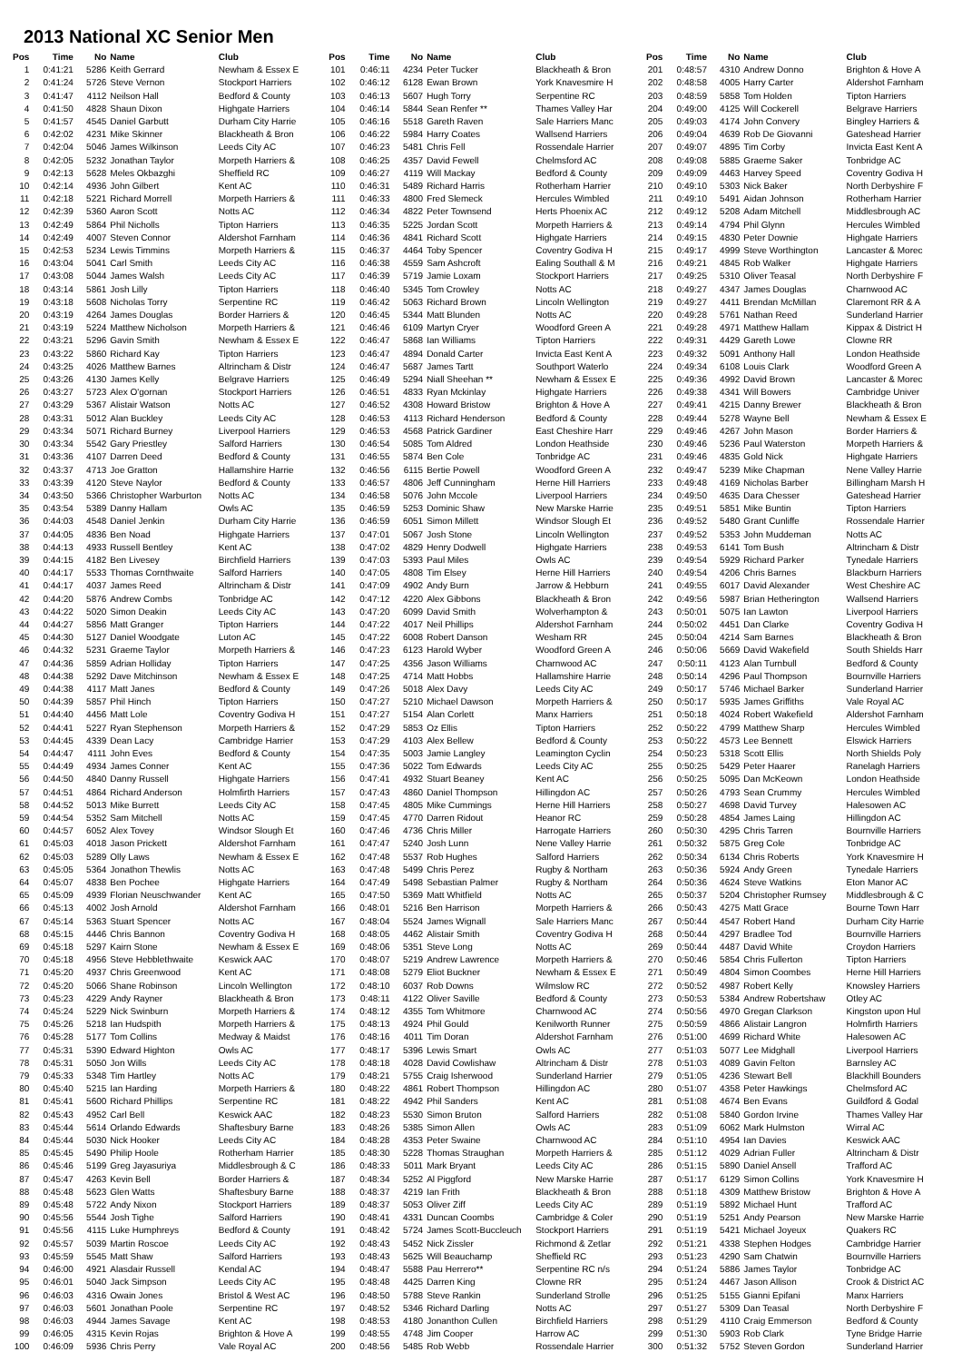2013 National XC Senior Men
| Pos | Time | No | Name | Club |
| --- | --- | --- | --- | --- |
| 1 | 0:41:21 | 5286 | Keith Gerrard | Newham & Essex E |
| 2 | 0:41:24 | 5726 | Steve Vernon | Stockport Harriers |
| 3 | 0:41:47 | 4112 | Neilson Hall | Bedford & County |
| 4 | 0:41:50 | 4828 | Shaun Dixon | Highgate Harriers |
| 5 | 0:41:57 | 4545 | Daniel Garbutt | Durham City Harrie |
| 6 | 0:42:02 | 4231 | Mike Skinner | Blackheath & Bron |
| 7 | 0:42:04 | 5046 | James Wilkinson | Leeds City AC |
| 8 | 0:42:05 | 5232 | Jonathan Taylor | Morpeth Harriers & |
| 9 | 0:42:13 | 5628 | Meles Okbazghi | Sheffield RC |
| 10 | 0:42:14 | 4936 | John Gilbert | Kent AC |
| 11 | 0:42:18 | 5221 | Richard Morrell | Morpeth Harriers & |
| 12 | 0:42:39 | 5360 | Aaron Scott | Notts AC |
| 13 | 0:42:49 | 5864 | Phil Nicholls | Tipton Harriers |
| 14 | 0:42:49 | 4007 | Steven Connor | Aldershot Farnham |
| 15 | 0:42:53 | 5234 | Lewis Timmins | Morpeth Harriers & |
| 16 | 0:43:04 | 5041 | Carl Smith | Leeds City AC |
| 17 | 0:43:08 | 5044 | James Walsh | Leeds City AC |
| 18 | 0:43:14 | 5861 | Josh Lilly | Tipton Harriers |
| 19 | 0:43:18 | 5608 | Nicholas Torry | Serpentine RC |
| 20 | 0:43:19 | 4264 | James Douglas | Border Harriers & |
| 21 | 0:43:19 | 5224 | Matthew Nicholson | Morpeth Harriers & |
| 22 | 0:43:21 | 5296 | Gavin Smith | Newham & Essex E |
| 23 | 0:43:22 | 5860 | Richard Kay | Tipton Harriers |
| 24 | 0:43:25 | 4026 | Matthew Barnes | Altrincham & Distr |
| 25 | 0:43:26 | 4130 | James Kelly | Belgrave Harriers |
| 26 | 0:43:27 | 5723 | Alex O'gornan | Stockport Harriers |
| 27 | 0:43:29 | 5367 | Alistair Watson | Notts AC |
| 28 | 0:43:31 | 5012 | Alan Buckley | Leeds City AC |
| 29 | 0:43:34 | 5071 | Richard Burney | Liverpool Harriers |
| 30 | 0:43:34 | 5542 | Gary Priestley | Salford Harriers |
| 31 | 0:43:36 | 4107 | Darren Deed | Bedford & County |
| 32 | 0:43:37 | 4713 | Joe Gratton | Hallamshire Harrie |
| 33 | 0:43:39 | 4120 | Steve Naylor | Bedford & County |
| 34 | 0:43:50 | 5366 | Christopher Warburton | Notts AC |
| 35 | 0:43:54 | 5389 | Danny Hallam | Owls AC |
| 36 | 0:44:03 | 4548 | Daniel Jenkin | Durham City Harrie |
| 37 | 0:44:05 | 4836 | Ben Noad | Highgate Harriers |
| 38 | 0:44:13 | 4933 | Russell Bentley | Kent AC |
| 39 | 0:44:15 | 4182 | Ben Livesey | Birchfield Harriers |
| 40 | 0:44:17 | 5533 | Thomas Cornthwaite | Salford Harriers |
| 41 | 0:44:17 | 4037 | James Reed | Altrincham & Distr |
| 42 | 0:44:20 | 5876 | Andrew Combs | Tonbridge AC |
| 43 | 0:44:22 | 5020 | Simon Deakin | Leeds City AC |
| 44 | 0:44:27 | 5856 | Matt Granger | Tipton Harriers |
| 45 | 0:44:30 | 5127 | Daniel Woodgate | Luton AC |
| 46 | 0:44:32 | 5231 | Graeme Taylor | Morpeth Harriers & |
| 47 | 0:44:36 | 5859 | Adrian Holliday | Tipton Harriers |
| 48 | 0:44:38 | 5292 | Dave Mitchinson | Newham & Essex E |
| 49 | 0:44:38 | 4117 | Matt Janes | Bedford & County |
| 50 | 0:44:39 | 5857 | Phil Hinch | Tipton Harriers |
| 51 | 0:44:40 | 4456 | Matt Lole | Coventry Godiva H |
| 52 | 0:44:41 | 5227 | Ryan Stephenson | Morpeth Harriers & |
| 53 | 0:44:45 | 4339 | Dean Lacy | Cambridge Harrier |
| 54 | 0:44:47 | 4111 | John Eves | Bedford & County |
| 55 | 0:44:49 | 4934 | James Conner | Kent AC |
| 56 | 0:44:50 | 4840 | Danny Russell | Highgate Harriers |
| 57 | 0:44:51 | 4864 | Richard Anderson | Holmfirth Harriers |
| 58 | 0:44:52 | 5013 | Mike Burrett | Leeds City AC |
| 59 | 0:44:54 | 5352 | Sam Mitchell | Notts AC |
| 60 | 0:44:57 | 6052 | Alex Tovey | Windsor Slough Et |
| 61 | 0:45:03 | 4018 | Jason Prickett | Aldershot Farnham |
| 62 | 0:45:03 | 5289 | Olly Laws | Newham & Essex E |
| 63 | 0:45:05 | 5364 | Jonathon Thewlis | Notts AC |
| 64 | 0:45:07 | 4838 | Ben Pochee | Highgate Harriers |
| 65 | 0:45:09 | 4939 | Florian Neuschwander | Kent AC |
| 66 | 0:45:13 | 4002 | Josh Arnold | Aldershot Farnham |
| 67 | 0:45:14 | 5363 | Stuart Spencer | Notts AC |
| 68 | 0:45:15 | 4446 | Chris Bannon | Coventry Godiva H |
| 69 | 0:45:18 | 5297 | Kairn Stone | Newham & Essex E |
| 70 | 0:45:18 | 4956 | Steve Hebblethwaite | Keswick AAC |
| 71 | 0:45:20 | 4937 | Chris Greenwood | Kent AC |
| 72 | 0:45:20 | 5066 | Shane Robinson | Lincoln Wellington |
| 73 | 0:45:23 | 4229 | Andy Rayner | Blackheath & Bron |
| 74 | 0:45:24 | 5229 | Nick Swinburn | Morpeth Harriers & |
| 75 | 0:45:26 | 5218 | Ian Hudspith | Morpeth Harriers & |
| 76 | 0:45:28 | 5177 | Tom Collins | Medway & Maidst |
| 77 | 0:45:31 | 5390 | Edward Highton | Owls AC |
| 78 | 0:45:31 | 5050 | Jon Wills | Leeds City AC |
| 79 | 0:45:33 | 5348 | Tim Hartley | Notts AC |
| 80 | 0:45:40 | 5215 | Ian Harding | Morpeth Harriers & |
| 81 | 0:45:41 | 5600 | Richard Phillips | Serpentine RC |
| 82 | 0:45:43 | 4952 | Carl Bell | Keswick AAC |
| 83 | 0:45:44 | 5614 | Orlando Edwards | Shaftesbury Barne |
| 84 | 0:45:44 | 5030 | Nick Hooker | Leeds City AC |
| 85 | 0:45:45 | 5490 | Philip Hoole | Rotherham Harrier |
| 86 | 0:45:46 | 5199 | Greg Jayasuriya | Middlesbrough & C |
| 87 | 0:45:47 | 4263 | Kevin Bell | Border Harriers & |
| 88 | 0:45:48 | 5623 | Glen Watts | Shaftesbury Barne |
| 89 | 0:45:48 | 5722 | Andy Nixon | Stockport Harriers |
| 90 | 0:45:56 | 5544 | Josh Tighe | Salford Harriers |
| 91 | 0:45:56 | 4115 | Luke Humphreys | Bedford & County |
| 92 | 0:45:57 | 5039 | Martin Roscoe | Leeds City AC |
| 93 | 0:45:59 | 5545 | Matt Shaw | Salford Harriers |
| 94 | 0:46:00 | 4921 | Alasdair Russell | Kendal AC |
| 95 | 0:46:01 | 5040 | Jack Simpson | Leeds City AC |
| 96 | 0:46:03 | 4316 | Owain Jones | Bristol & West AC |
| 97 | 0:46:03 | 5601 | Jonathan Poole | Serpentine RC |
| 98 | 0:46:03 | 4944 | James Savage | Kent AC |
| 99 | 0:46:05 | 4315 | Kevin Rojas | Brighton & Hove A |
| 100 | 0:46:09 | 5936 | Chris Perry | Vale Royal AC |
| Pos | Time | No | Name | Club |
| --- | --- | --- | --- | --- |
| 101 | 0:46:11 | 4234 | Peter Tucker | Blackheath & Bron |
| 102 | 0:46:12 | 6128 | Ewan Brown | York Knavesmire H |
| 103 | 0:46:13 | 5607 | Hugh Torry | Serpentine RC |
| 104 | 0:46:14 | 5844 | Sean Renfer ** | Thames Valley Har |
| 105 | 0:46:16 | 5518 | Gareth Raven | Sale Harriers Manc |
| 106 | 0:46:22 | 5984 | Harry Coates | Wallsend Harriers |
| 107 | 0:46:23 | 5481 | Chris Fell | Rossendale Harrier |
| 108 | 0:46:25 | 4357 | David Fewell | Chelmsford AC |
| 109 | 0:46:27 | 4119 | Will Mackay | Bedford & County |
| 110 | 0:46:31 | 5489 | Richard Harris | Rotherham Harrier |
| 111 | 0:46:33 | 4800 | Fred Slemeck | Hercules Wimbled |
| 112 | 0:46:34 | 4822 | Peter Townsend | Herts Phoenix AC |
| 113 | 0:46:35 | 5225 | Jordan Scott | Morpeth Harriers & |
| 114 | 0:46:36 | 4841 | Richard Scott | Highgate Harriers |
| 115 | 0:46:37 | 4464 | Toby Spencer | Coventry Godiva H |
| 116 | 0:46:38 | 4559 | Sam Ashcroft | Ealing Southall & M |
| 117 | 0:46:39 | 5719 | Jamie Loxam | Stockport Harriers |
| 118 | 0:46:40 | 5345 | Tom Crowley | Notts AC |
| 119 | 0:46:42 | 5063 | Richard Brown | Lincoln Wellington |
| 120 | 0:46:45 | 5344 | Matt Blunden | Notts AC |
| 121 | 0:46:46 | 6109 | Martyn Cryer | Woodford Green A |
| 122 | 0:46:47 | 5868 | Ian Williams | Tipton Harriers |
| 123 | 0:46:47 | 4894 | Donald Carter | Invicta East Kent A |
| 124 | 0:46:47 | 5687 | James Tartt | Southport Waterlo |
| 125 | 0:46:49 | 5294 | Niall Sheehan ** | Newham & Essex E |
| 126 | 0:46:51 | 4833 | Ryan Mckinlay | Highgate Harriers |
| 127 | 0:46:52 | 4308 | Howard Bristow | Brighton & Hove A |
| 128 | 0:46:53 | 4113 | Richard Henderson | Bedford & County |
| 129 | 0:46:53 | 4568 | Patrick Gardiner | East Cheshire Harr |
| 130 | 0:46:54 | 5085 | Tom Aldred | London Heathside |
| 131 | 0:46:55 | 5874 | Ben Cole | Tonbridge AC |
| 132 | 0:46:56 | 6115 | Bertie Powell | Woodford Green A |
| 133 | 0:46:57 | 4806 | Jeff Cunningham | Herne Hill Harriers |
| 134 | 0:46:58 | 5076 | John Mccole | Liverpool Harriers |
| 135 | 0:46:59 | 5253 | Dominic Shaw | New Marske Harrie |
| 136 | 0:46:59 | 6051 | Simon Millett | Windsor Slough Et |
| 137 | 0:47:01 | 5067 | Josh Stone | Lincoln Wellington |
| 138 | 0:47:02 | 4829 | Henry Dodwell | Highgate Harriers |
| 139 | 0:47:03 | 5393 | Paul Miles | Owls AC |
| 140 | 0:47:05 | 4808 | Tim Elsey | Herne Hill Harriers |
| 141 | 0:47:09 | 4902 | Andy Burn | Jarrow & Hebburn |
| 142 | 0:47:12 | 4220 | Alex Gibbons | Blackheath & Bron |
| 143 | 0:47:20 | 6099 | David Smith | Wolverhampton & |
| 144 | 0:47:22 | 4017 | Neil Phillips | Aldershot Farnham |
| 145 | 0:47:22 | 6008 | Robert Danson | Wesham RR |
| 146 | 0:47:23 | 6123 | Harold Wyber | Woodford Green A |
| 147 | 0:47:25 | 4356 | Jason Williams | Charnwood AC |
| 148 | 0:47:25 | 4714 | Matt Hobbs | Hallamshire Harrie |
| 149 | 0:47:26 | 5018 | Alex Davy | Leeds City AC |
| 150 | 0:47:27 | 5210 | Michael Dawson | Morpeth Harriers & |
| 151 | 0:47:27 | 5154 | Alan Corlett | Manx Harriers |
| 152 | 0:47:29 | 5853 | Oz Ellis | Tipton Harriers |
| 153 | 0:47:29 | 4103 | Alex Bellew | Bedford & County |
| 154 | 0:47:35 | 5003 | Jamie Langley | Leamington Cyclin |
| 155 | 0:47:36 | 5022 | Tom Edwards | Leeds City AC |
| 156 | 0:47:41 | 4932 | Stuart Beaney | Kent AC |
| 157 | 0:47:43 | 4860 | Daniel Thompson | Hillingdon AC |
| 158 | 0:47:45 | 4805 | Mike Cummings | Herne Hill Harriers |
| 159 | 0:47:45 | 4770 | Darren Ridout | Heanor RC |
| 160 | 0:47:46 | 4736 | Chris Miller | Harrogate Harriers |
| 161 | 0:47:47 | 5240 | Josh Lunn | Nene Valley Harrie |
| 162 | 0:47:48 | 5537 | Rob Hughes | Salford Harriers |
| 163 | 0:47:48 | 5499 | Chris Perez | Rugby & Northam |
| 164 | 0:47:49 | 5498 | Sebastian Palmer | Rugby & Northam |
| 165 | 0:47:50 | 5369 | Matt Whitfield | Notts AC |
| 166 | 0:48:01 | 5216 | Ben Harrison | Morpeth Harriers & |
| 167 | 0:48:04 | 5524 | James Wignall | Sale Harriers Manc |
| 168 | 0:48:05 | 4462 | Alistair Smith | Coventry Godiva H |
| 169 | 0:48:06 | 5351 | Steve Long | Notts AC |
| 170 | 0:48:07 | 5219 | Andrew Lawrence | Morpeth Harriers & |
| 171 | 0:48:08 | 5279 | Eliot Buckner | Newham & Essex E |
| 172 | 0:48:10 | 6037 | Rob Downs | Wilmslow RC |
| 173 | 0:48:11 | 4122 | Oliver Saville | Bedford & County |
| 174 | 0:48:12 | 4355 | Tom Whitmore | Charnwood AC |
| 175 | 0:48:13 | 4924 | Phil Gould | Kenilworth Runner |
| 176 | 0:48:16 | 4011 | Tim Doran | Aldershot Farnham |
| 177 | 0:48:17 | 5396 | Lewis Smart | Owls AC |
| 178 | 0:48:18 | 4028 | David Cowlishaw | Altrincham & Distr |
| 179 | 0:48:21 | 5755 | Craig Isherwood | Sunderland Harrier |
| 180 | 0:48:22 | 4861 | Robert Thompson | Hillingdon AC |
| 181 | 0:48:22 | 4942 | Phil Sanders | Kent AC |
| 182 | 0:48:23 | 5530 | Simon Bruton | Salford Harriers |
| 183 | 0:48:26 | 5385 | Simon Allen | Owls AC |
| 184 | 0:48:28 | 4353 | Peter Swaine | Charnwood AC |
| 185 | 0:48:30 | 5228 | Thomas Straughan | Morpeth Harriers & |
| 186 | 0:48:33 | 5011 | Mark Bryant | Leeds City AC |
| 187 | 0:48:34 | 5252 | Al Piggford | New Marske Harrie |
| 188 | 0:48:37 | 4219 | Ian Frith | Blackheath & Bron |
| 189 | 0:48:37 | 5053 | Oliver Ziff | Leeds City AC |
| 190 | 0:48:41 | 4331 | Duncan Coombs | Cambridge & Coler |
| 191 | 0:48:42 | 5724 | James Scott-Buccleuch | Stockport Harriers |
| 192 | 0:48:43 | 5452 | Nick Zissler | Richmond & Zetlar |
| 193 | 0:48:43 | 5625 | Will Beauchamp | Sheffield RC |
| 194 | 0:48:47 | 5588 | Pau Herrero** | Serpentine RC n/s |
| 195 | 0:48:48 | 4425 | Darren King | Clowne RR |
| 196 | 0:48:50 | 5788 | Steve Rankin | Sunderland Strolle |
| 197 | 0:48:52 | 5346 | Richard Darling | Notts AC |
| 198 | 0:48:53 | 4180 | Jonanthon Cullen | Birchfield Harriers |
| 199 | 0:48:55 | 4748 | Jim Cooper | Harrow AC |
| 200 | 0:48:56 | 5485 | Rob Webb | Rossendale Harrier |
| Pos | Time | No | Name | Club |
| --- | --- | --- | --- | --- |
| 201 | 0:48:57 | 4310 | Andrew Donno | Brighton & Hove A |
| 202 | 0:48:58 | 4005 | Harry Carter | Aldershot Farnham |
| 203 | 0:48:59 | 5858 | Tom Holden | Tipton Harriers |
| 204 | 0:49:00 | 4125 | Will Cockerell | Belgrave Harriers |
| 205 | 0:49:03 | 4174 | John Convery | Bingley Harriers & |
| 206 | 0:49:04 | 4639 | Rob De Giovanni | Gateshead Harrier |
| 207 | 0:49:07 | 4895 | Tim Corby | Invicta East Kent A |
| 208 | 0:49:08 | 5885 | Graeme Saker | Tonbridge AC |
| 209 | 0:49:09 | 4463 | Harvey Speed | Coventry Godiva H |
| 210 | 0:49:10 | 5303 | Nick Baker | North Derbyshire F |
| 211 | 0:49:10 | 5491 | Aidan Johnson | Rotherham Harrier |
| 212 | 0:49:12 | 5208 | Adam Mitchell | Middlesbrough AC |
| 213 | 0:49:14 | 4794 | Phil Glynn | Hercules Wimbled |
| 214 | 0:49:15 | 4830 | Peter Downie | Highgate Harriers |
| 215 | 0:49:17 | 4999 | Steve Worthington | Lancaster & Morec |
| 216 | 0:49:21 | 4845 | Rob Walker | Highgate Harriers |
| 217 | 0:49:25 | 5310 | Oliver Teasal | North Derbyshire F |
| 218 | 0:49:27 | 4347 | James Douglas | Charnwood AC |
| 219 | 0:49:27 | 4411 | Brendan McMillan | Claremont RR & A |
| 220 | 0:49:28 | 5761 | Nathan Reed | Sunderland Harrier |
| 221 | 0:49:28 | 4971 | Matthew Hallam | Kippax & District H |
| 222 | 0:49:31 | 4429 | Gareth Lowe | Clowne RR |
| 223 | 0:49:32 | 5091 | Anthony Hall | London Heathside |
| 224 | 0:49:34 | 6108 | Louis Clark | Woodford Green A |
| 225 | 0:49:36 | 4992 | David Brown | Lancaster & Morec |
| 226 | 0:49:38 | 4341 | Will Bowers | Cambridge Univer |
| 227 | 0:49:41 | 4215 | Danny Brewer | Blackheath & Bron |
| 228 | 0:49:44 | 5278 | Wayne Bell | Newham & Essex E |
| 229 | 0:49:46 | 4267 | John Mason | Border Harriers & |
| 230 | 0:49:46 | 5236 | Paul Waterston | Morpeth Harriers & |
| 231 | 0:49:46 | 4835 | Gold Nick | Highgate Harriers |
| 232 | 0:49:47 | 5239 | Mike Chapman | Nene Valley Harrie |
| 233 | 0:49:48 | 4169 | Nicholas Barber | Billingham Marsh H |
| 234 | 0:49:50 | 4635 | Dara Chesser | Gateshead Harrier |
| 235 | 0:49:51 | 5851 | Mike Buntin | Tipton Harriers |
| 236 | 0:49:52 | 5480 | Grant Cunliffe | Rossendale Harrier |
| 237 | 0:49:52 | 5353 | John Muddeman | Notts AC |
| 238 | 0:49:53 | 6141 | Tom Bush | Altrincham & Distr |
| 239 | 0:49:54 | 5929 | Richard Parker | Tynedale Harriers |
| 240 | 0:49:54 | 4206 | Chris Barnes | Blackburn Harriers |
| 241 | 0:49:55 | 6017 | David Alexander | West Cheshire AC |
| 242 | 0:49:56 | 5987 | Brian Hetherington | Wallsend Harriers |
| 243 | 0:50:01 | 5075 | Ian Lawton | Liverpool Harriers |
| 244 | 0:50:02 | 4451 | Dan Clarke | Coventry Godiva H |
| 245 | 0:50:04 | 4214 | Sam Barnes | Blackheath & Bron |
| 246 | 0:50:06 | 5669 | David Wakefield | South Shields Harr |
| 247 | 0:50:11 | 4123 | Alan Turnbull | Bedford & County |
| 248 | 0:50:14 | 4296 | Paul Thompson | Bournville Harriers |
| 249 | 0:50:17 | 5746 | Michael Barker | Sunderland Harrier |
| 250 | 0:50:17 | 5935 | James Griffiths | Vale Royal AC |
| 251 | 0:50:18 | 4024 | Robert Wakefield | Aldershot Farnham |
| 252 | 0:50:22 | 4799 | Matthew Sharp | Hercules Wimbled |
| 253 | 0:50:22 | 4573 | Lee Bennett | Elswick Harriers |
| 254 | 0:50:23 | 5318 | Scott Ellis | North Shields Poly |
| 255 | 0:50:25 | 5429 | Peter Haarer | Ranelagh Harriers |
| 256 | 0:50:25 | 5095 | Dan McKeown | London Heathside |
| 257 | 0:50:26 | 4793 | Sean Crummy | Hercules Wimbled |
| 258 | 0:50:27 | 4698 | David Turvey | Halesowen AC |
| 259 | 0:50:28 | 4854 | James Laing | Hillingdon AC |
| 260 | 0:50:30 | 4295 | Chris Tarren | Bournville Harriers |
| 261 | 0:50:32 | 5875 | Greg Cole | Tonbridge AC |
| 262 | 0:50:34 | 6134 | Chris Roberts | York Knavesmire H |
| 263 | 0:50:36 | 5924 | Andy Green | Tynedale Harriers |
| 264 | 0:50:36 | 4624 | Steve Watkins | Eton Manor AC |
| 265 | 0:50:37 | 5204 | Christopher Rumsey | Middlesbrough & C |
| 266 | 0:50:43 | 4275 | Matt Grace | Bourne Town Harr |
| 267 | 0:50:44 | 4547 | Robert Hand | Durham City Harrie |
| 268 | 0:50:44 | 4297 | Bradlee Tod | Bournville Harriers |
| 269 | 0:50:44 | 4487 | David White | Croydon Harriers |
| 270 | 0:50:46 | 5854 | Chris Fullerton | Tipton Harriers |
| 271 | 0:50:49 | 4804 | Simon Coombes | Herne Hill Harriers |
| 272 | 0:50:52 | 4987 | Robert Kelly | Knowsley Harriers |
| 273 | 0:50:53 | 5384 | Andrew Robertshaw | Otley AC |
| 274 | 0:50:56 | 4970 | Gregan Clarkson | Kingston upon Hul |
| 275 | 0:50:59 | 4866 | Alistair Langron | Holmfirth Harriers |
| 276 | 0:51:00 | 4699 | Richard White | Halesowen AC |
| 277 | 0:51:03 | 5077 | Lee Midghall | Liverpool Harriers |
| 278 | 0:51:03 | 4089 | Gavin Felton | Barnsley AC |
| 279 | 0:51:05 | 4236 | Stewart Bell | Blackhill Bounders |
| 280 | 0:51:07 | 4358 | Peter Hawkings | Chelmsford AC |
| 281 | 0:51:08 | 4674 | Ben Evans | Guildford & Godal |
| 282 | 0:51:08 | 5840 | Gordon Irvine | Thames Valley Har |
| 283 | 0:51:09 | 6062 | Mark Hulmston | Wirral AC |
| 284 | 0:51:10 | 4954 | Ian Davies | Keswick AAC |
| 285 | 0:51:12 | 4029 | Adrian Fuller | Altrincham & Distr |
| 286 | 0:51:15 | 5890 | Daniel Ansell | Trafford AC |
| 287 | 0:51:17 | 6129 | Simon Collins | York Knavesmire H |
| 288 | 0:51:18 | 4309 | Matthew Bristow | Brighton & Hove A |
| 289 | 0:51:19 | 5892 | Michael Hunt | Trafford AC |
| 290 | 0:51:19 | 5251 | Andy Pearson | New Marske Harrie |
| 291 | 0:51:19 | 5421 | Michael Joyeux | Quakers RC |
| 292 | 0:51:21 | 4338 | Stephen Hodges | Cambridge Harrier |
| 293 | 0:51:23 | 4290 | Sam Chatwin | Bournville Harriers |
| 294 | 0:51:24 | 5886 | James Taylor | Tonbridge AC |
| 295 | 0:51:24 | 4467 | Jason Allison | Crook & District AC |
| 296 | 0:51:25 | 5155 | Gianni Epifani | Manx Harriers |
| 297 | 0:51:27 | 5309 | Dan Teasal | North Derbyshire F |
| 298 | 0:51:29 | 4110 | Craig Emmerson | Bedford & County |
| 299 | 0:51:30 | 5903 | Rob Clark | Tyne Bridge Harrie |
| 300 | 0:51:32 | 5752 | Steven Gordon | Sunderland Harrier |